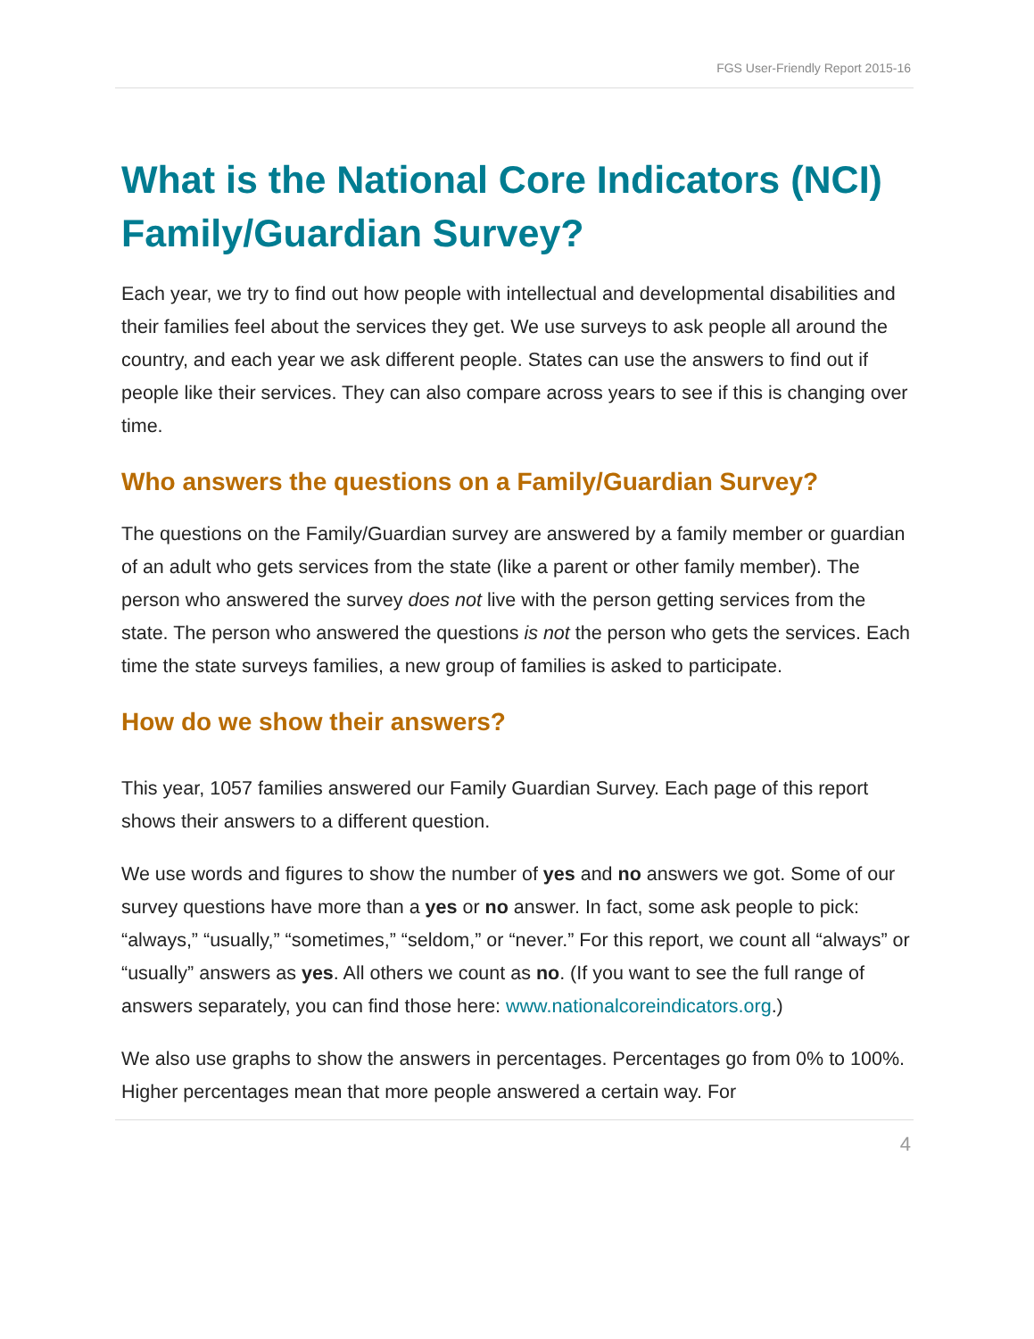FGS User-Friendly Report 2015-16
What is the National Core Indicators (NCI) Family/Guardian Survey?
Each year, we try to find out how people with intellectual and developmental disabilities and their families feel about the services they get. We use surveys to ask people all around the country, and each year we ask different people. States can use the answers to find out if people like their services. They can also compare across years to see if this is changing over time.
Who answers the questions on a Family/Guardian Survey?
The questions on the Family/Guardian survey are answered by a family member or guardian of an adult who gets services from the state (like a parent or other family member). The person who answered the survey does not live with the person getting services from the state. The person who answered the questions is not the person who gets the services. Each time the state surveys families, a new group of families is asked to participate.
How do we show their answers?
This year, 1057 families answered our Family Guardian Survey. Each page of this report shows their answers to a different question.
We use words and figures to show the number of yes and no answers we got. Some of our survey questions have more than a yes or no answer. In fact, some ask people to pick: “always,” “usually,” “sometimes,” “seldom,” or “never.” For this report, we count all “always” or “usually” answers as yes. All others we count as no. (If you want to see the full range of answers separately, you can find those here: www.nationalcoreindicators.org.)
We also use graphs to show the answers in percentages. Percentages go from 0% to 100%. Higher percentages mean that more people answered a certain way. For
4